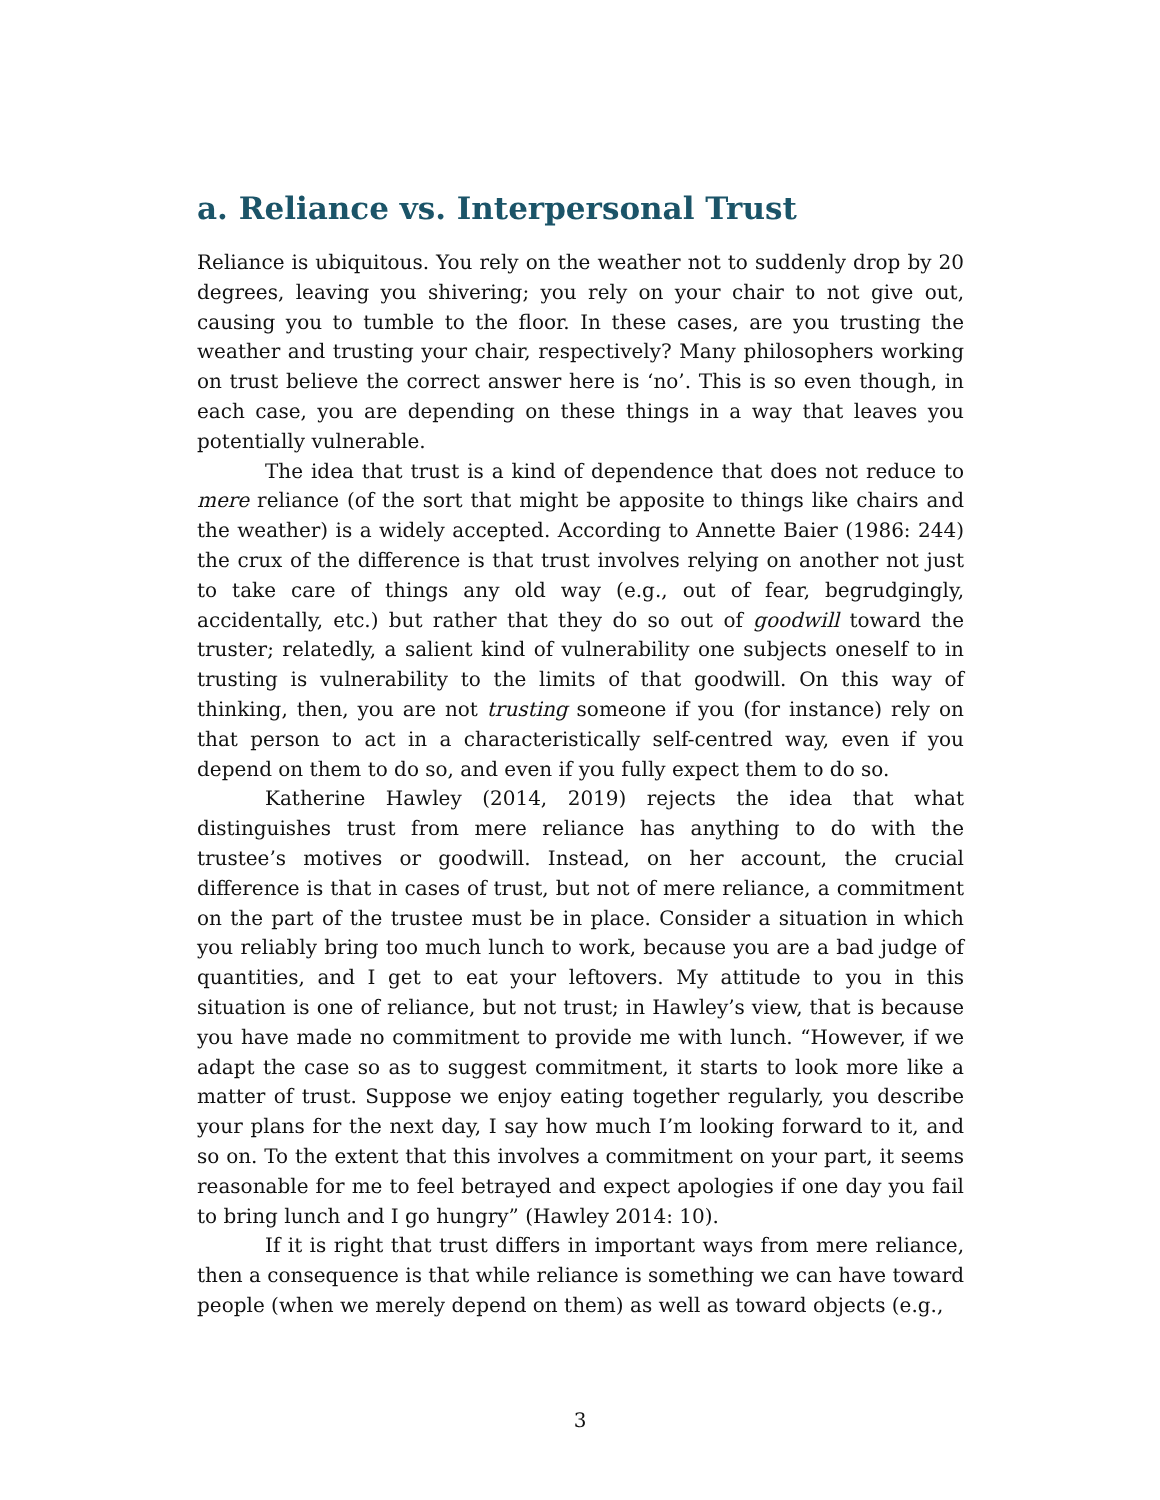a. Reliance vs. Interpersonal Trust
Reliance is ubiquitous. You rely on the weather not to suddenly drop by 20 degrees, leaving you shivering; you rely on your chair to not give out, causing you to tumble to the floor. In these cases, are you trusting the weather and trusting your chair, respectively? Many philosophers working on trust believe the correct answer here is ‘no’. This is so even though, in each case, you are depending on these things in a way that leaves you potentially vulnerable.
The idea that trust is a kind of dependence that does not reduce to mere reliance (of the sort that might be apposite to things like chairs and the weather) is a widely accepted. According to Annette Baier (1986: 244) the crux of the difference is that trust involves relying on another not just to take care of things any old way (e.g., out of fear, begrudgingly, accidentally, etc.) but rather that they do so out of goodwill toward the truster; relatedly, a salient kind of vulnerability one subjects oneself to in trusting is vulnerability to the limits of that goodwill. On this way of thinking, then, you are not trusting someone if you (for instance) rely on that person to act in a characteristically self-centred way, even if you depend on them to do so, and even if you fully expect them to do so.
Katherine Hawley (2014, 2019) rejects the idea that what distinguishes trust from mere reliance has anything to do with the trustee’s motives or goodwill. Instead, on her account, the crucial difference is that in cases of trust, but not of mere reliance, a commitment on the part of the trustee must be in place. Consider a situation in which you reliably bring too much lunch to work, because you are a bad judge of quantities, and I get to eat your leftovers. My attitude to you in this situation is one of reliance, but not trust; in Hawley’s view, that is because you have made no commitment to provide me with lunch. “However, if we adapt the case so as to suggest commitment, it starts to look more like a matter of trust. Suppose we enjoy eating together regularly, you describe your plans for the next day, I say how much I’m looking forward to it, and so on. To the extent that this involves a commitment on your part, it seems reasonable for me to feel betrayed and expect apologies if one day you fail to bring lunch and I go hungry” (Hawley 2014: 10).
If it is right that trust differs in important ways from mere reliance, then a consequence is that while reliance is something we can have toward people (when we merely depend on them) as well as toward objects (e.g.,
3